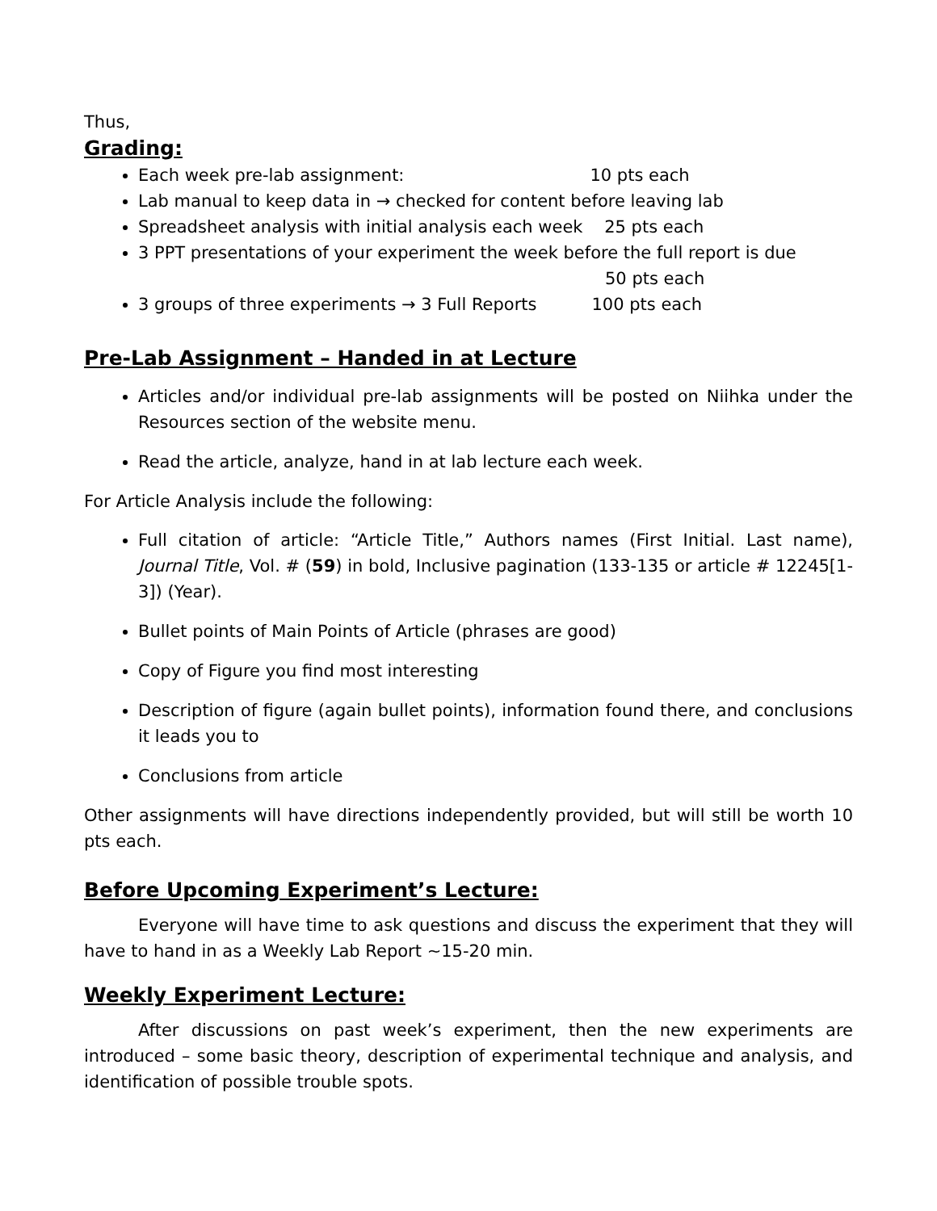Thus,
Grading:
Each week pre-lab assignment: 10 pts each
Lab manual to keep data in → checked for content before leaving lab
Spreadsheet analysis with initial analysis each week 25 pts each
3 PPT presentations of your experiment the week before the full report is due
50 pts each
3 groups of three experiments → 3 Full Reports 100 pts each
Pre-Lab Assignment – Handed in at Lecture
Articles and/or individual pre-lab assignments will be posted on Niihka under the Resources section of the website menu.
Read the article, analyze, hand in at lab lecture each week.
For Article Analysis include the following:
Full citation of article: “Article Title,” Authors names (First Initial. Last name), Journal Title, Vol. # (59) in bold, Inclusive pagination (133-135 or article # 12245[1-3]) (Year).
Bullet points of Main Points of Article (phrases are good)
Copy of Figure you find most interesting
Description of figure (again bullet points), information found there, and conclusions it leads you to
Conclusions from article
Other assignments will have directions independently provided, but will still be worth 10 pts each.
Before Upcoming Experiment’s Lecture:
Everyone will have time to ask questions and discuss the experiment that they will have to hand in as a Weekly Lab Report ~15-20 min.
Weekly Experiment Lecture:
After discussions on past week’s experiment, then the new experiments are introduced – some basic theory, description of experimental technique and analysis, and identification of possible trouble spots.